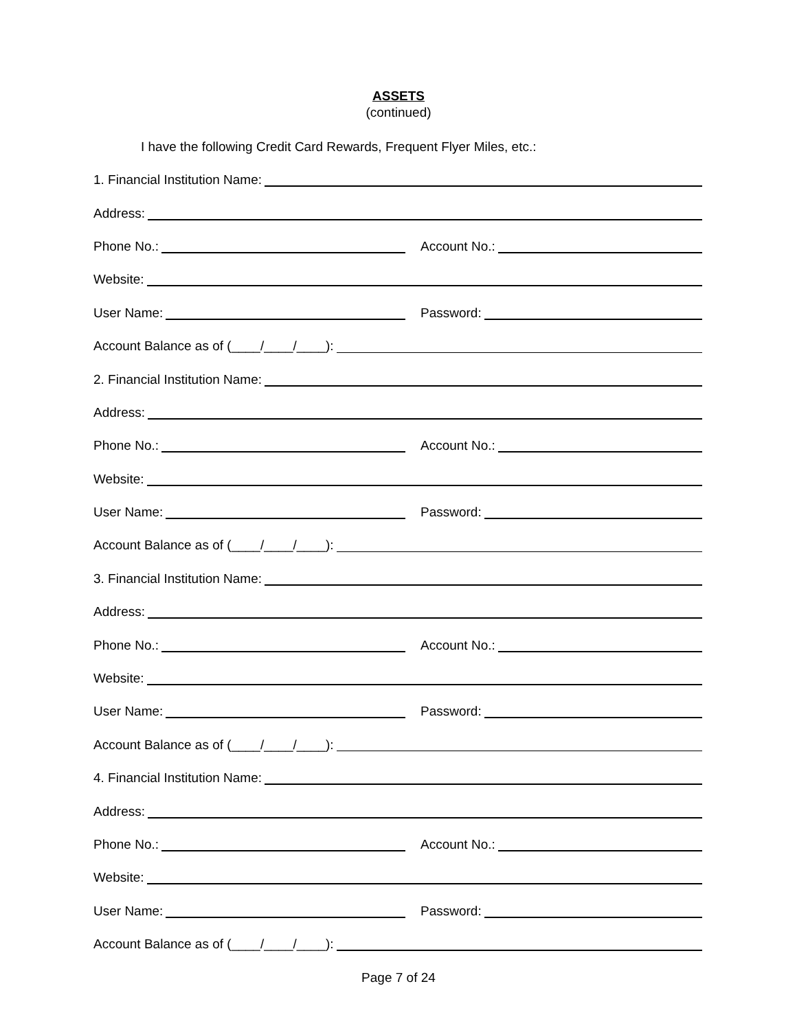ASSETS
(continued)
I have the following Credit Card Rewards, Frequent Flyer Miles, etc.:
1. Financial Institution Name:
Address:
Phone No.: Account No.:
Website:
User Name: Password:
Account Balance as of (____/____/____):
2. Financial Institution Name:
Address:
Phone No.: Account No.:
Website:
User Name: Password:
Account Balance as of (____/____/____):
3. Financial Institution Name:
Address:
Phone No.: Account No.:
Website:
User Name: Password:
Account Balance as of (____/____/____):
4. Financial Institution Name:
Address:
Phone No.: Account No.:
Website:
User Name: Password:
Account Balance as of (____/____/____):
Page 7 of 24